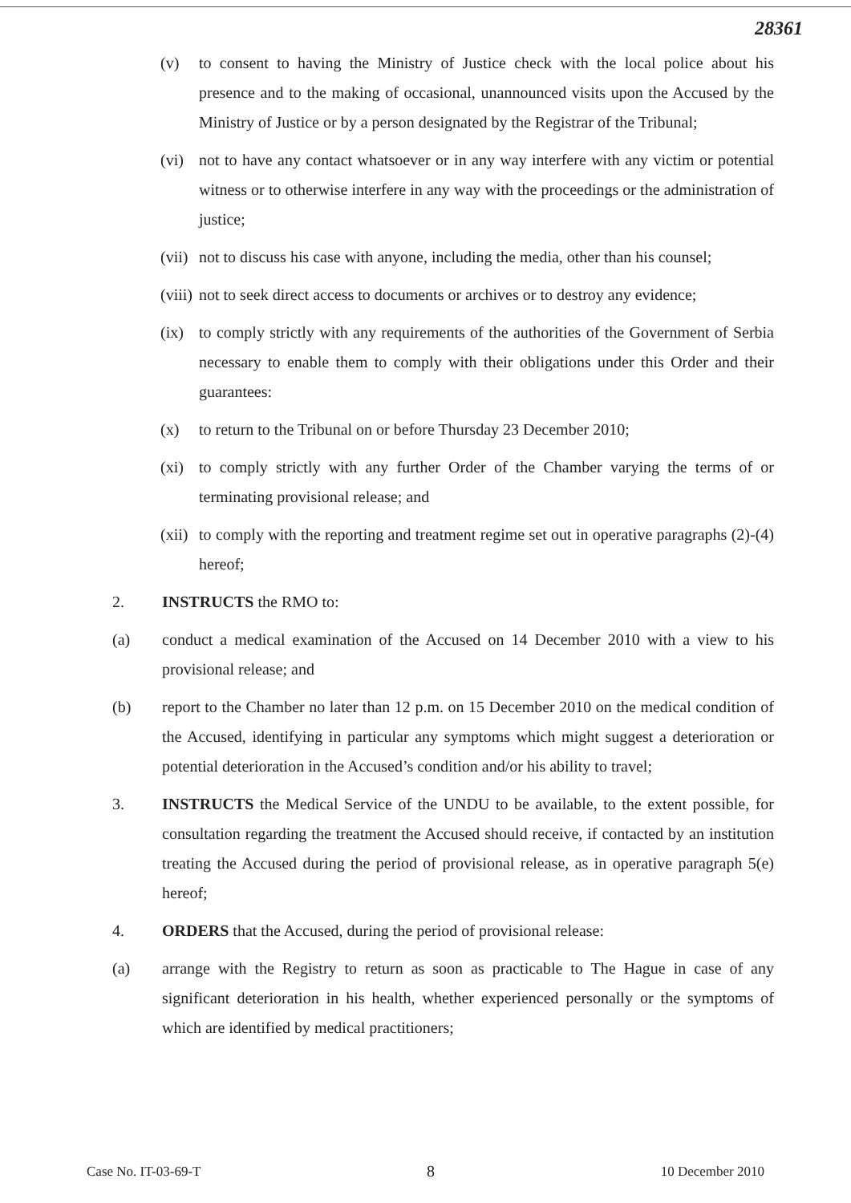28361
(v) to consent to having the Ministry of Justice check with the local police about his presence and to the making of occasional, unannounced visits upon the Accused by the Ministry of Justice or by a person designated by the Registrar of the Tribunal;
(vi) not to have any contact whatsoever or in any way interfere with any victim or potential witness or to otherwise interfere in any way with the proceedings or the administration of justice;
(vii)
not to discuss his case with anyone, including the media, other than his counsel;
(viii)
not to seek direct access to documents or archives or to destroy any evidence;
(ix) to comply strictly with any requirements of the authorities of the Government of Serbia necessary to enable them to comply with their obligations under this Order and their guarantees:
(x) to return to the Tribunal on or before Thursday 23 December 2010;
(xi) to comply strictly with any further Order of the Chamber varying the terms of or terminating provisional release; and
(xii)
to comply with the reporting and treatment regime set out in operative paragraphs (2)-(4) hereof;
2. INSTRUCTS the RMO to:
(a) conduct a medical examination of the Accused on 14 December 2010 with a view to his provisional release; and
(b) report to the Chamber no later than 12 p.m. on 15 December 2010 on the medical condition of the Accused, identifying in particular any symptoms which might suggest a deterioration or potential deterioration in the Accused’s condition and/or his ability to travel;
3. INSTRUCTS the Medical Service of the UNDU to be available, to the extent possible, for consultation regarding the treatment the Accused should receive, if contacted by an institution treating the Accused during the period of provisional release, as in operative paragraph 5(e) hereof;
4. ORDERS that the Accused, during the period of provisional release:
(a) arrange with the Registry to return as soon as practicable to The Hague in case of any significant deterioration in his health, whether experienced personally or the symptoms of which are identified by medical practitioners;
Case No. IT-03-69-T 8 10 December 2010